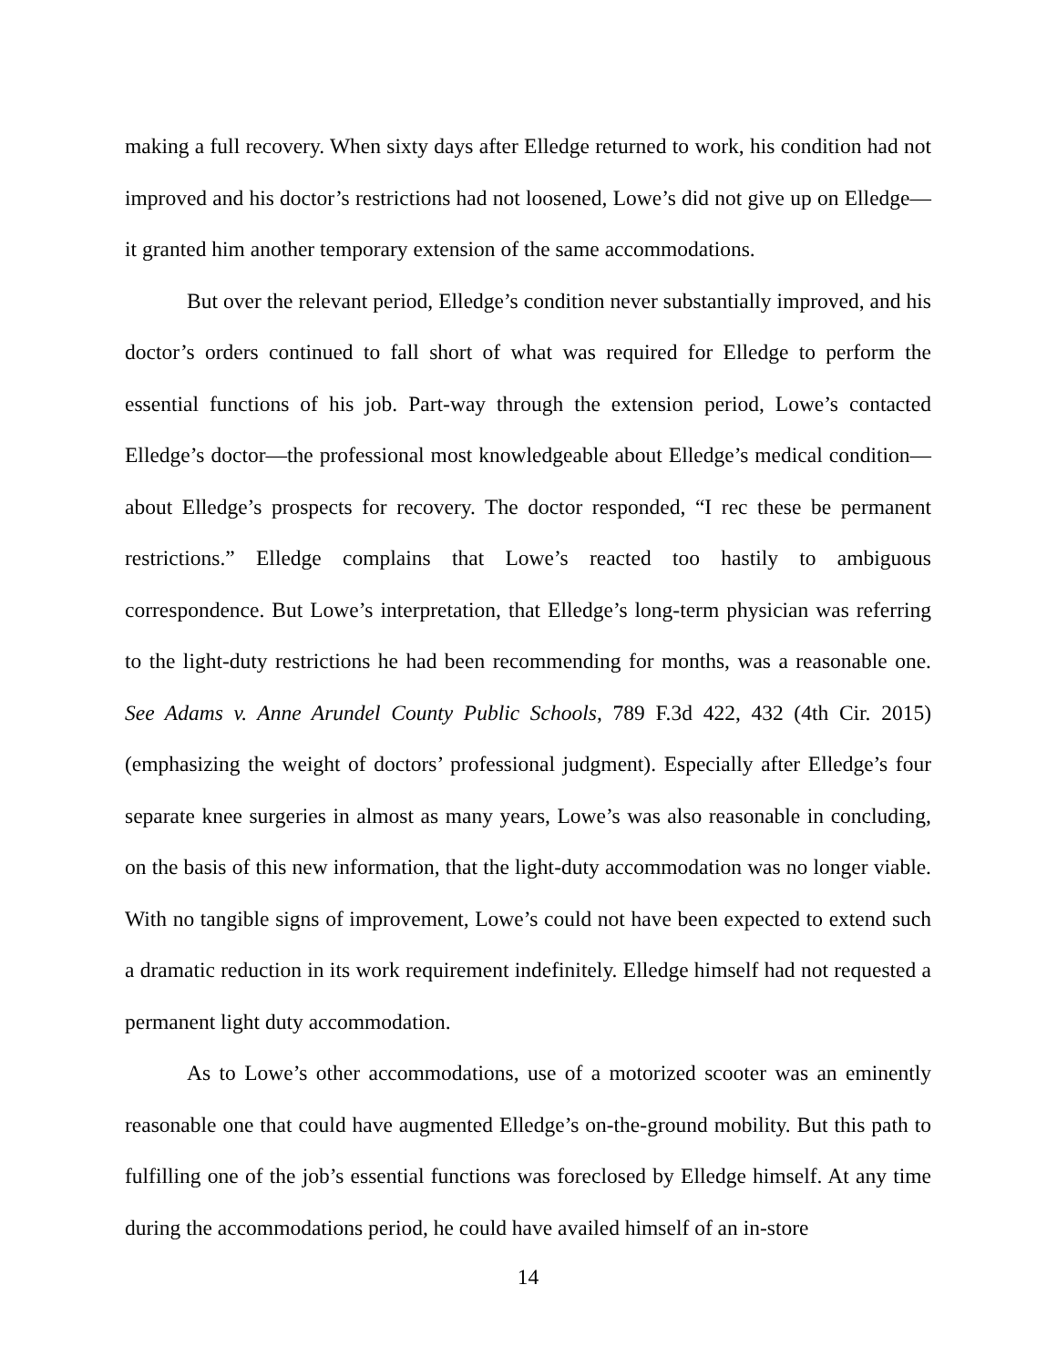making a full recovery. When sixty days after Elledge returned to work, his condition had not improved and his doctor’s restrictions had not loosened, Lowe’s did not give up on Elledge—it granted him another temporary extension of the same accommodations.
But over the relevant period, Elledge’s condition never substantially improved, and his doctor’s orders continued to fall short of what was required for Elledge to perform the essential functions of his job. Part-way through the extension period, Lowe’s contacted Elledge’s doctor—the professional most knowledgeable about Elledge’s medical condition—about Elledge’s prospects for recovery. The doctor responded, “I rec these be permanent restrictions.” Elledge complains that Lowe’s reacted too hastily to ambiguous correspondence. But Lowe’s interpretation, that Elledge’s long-term physician was referring to the light-duty restrictions he had been recommending for months, was a reasonable one. See Adams v. Anne Arundel County Public Schools, 789 F.3d 422, 432 (4th Cir. 2015) (emphasizing the weight of doctors’ professional judgment). Especially after Elledge’s four separate knee surgeries in almost as many years, Lowe’s was also reasonable in concluding, on the basis of this new information, that the light-duty accommodation was no longer viable. With no tangible signs of improvement, Lowe’s could not have been expected to extend such a dramatic reduction in its work requirement indefinitely. Elledge himself had not requested a permanent light duty accommodation.
As to Lowe’s other accommodations, use of a motorized scooter was an eminently reasonable one that could have augmented Elledge’s on-the-ground mobility. But this path to fulfilling one of the job’s essential functions was foreclosed by Elledge himself. At any time during the accommodations period, he could have availed himself of an in-store
14